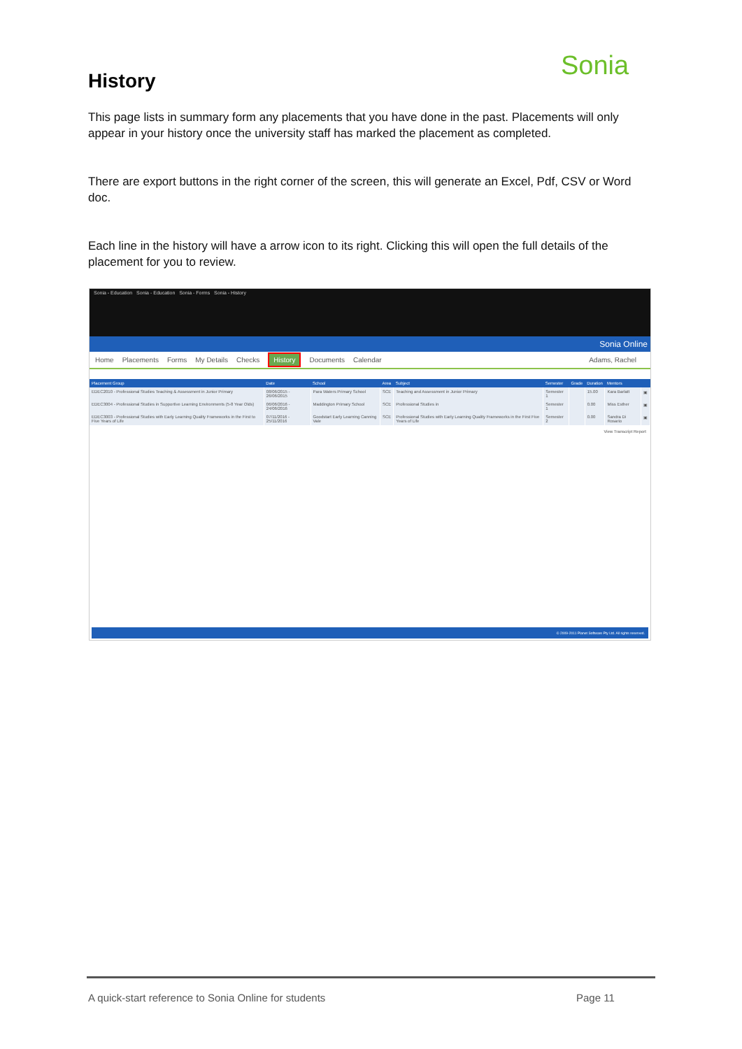Sonia
History
This page lists in summary form any placements that you have done in the past. Placements will only appear in your history once the university staff has marked the placement as completed.
There are export buttons in the right corner of the screen, this will generate an Excel, Pdf, CSV or Word doc.
Each line in the history will have a arrow icon to its right. Clicking this will open the full details of the placement for you to review.
Sonia - Education Sonia - Education Sonia - Forms Sonia - History
Sonia Online
Home Placements Forms My Details Checks History Documents Calendar Adams, Rachel
| Placement Group | Date | School | Area | Subject | Semester | Grade | Duration | Mentors | |
| --- | --- | --- | --- | --- | --- | --- | --- | --- | --- |
| EDEC2010 - Professional Studies Teaching & Assessment in Junior Primary | 08/06/2015 - 26/06/2015 | Para Waters Primary School | SCE | Teaching and Assessment in Junior Primary | Semester 1 | | 15.00 | Kara Barlatt | ▣ |
| EDEC3004 - Professional Studies in Supportive Learning Environments (5-8 Year Olds) | 06/06/2016 - 24/06/2016 | Maddington Primary School | SCE | Professional Studies in | Semester 1 | | 0.00 | Miss Esther | ▣ |
| EDEC3003 - Professional Studies with Early Learning Quality Frameworks in the First to Five Years of Life | 07/11/2016 - 25/11/2016 | Goodstart Early Learning Canning Vale | SCE | Professional Studies with Early Learning Quality Frameworks in the First Five Years of Life | Semester 2 | | 0.00 | Sandra Di Rosario | ▣ |
View Transcript Report
© 2009-2011 Planet Software Pty Ltd. All rights reserved.
A quick-start reference to Sonia Online for students
Page 11